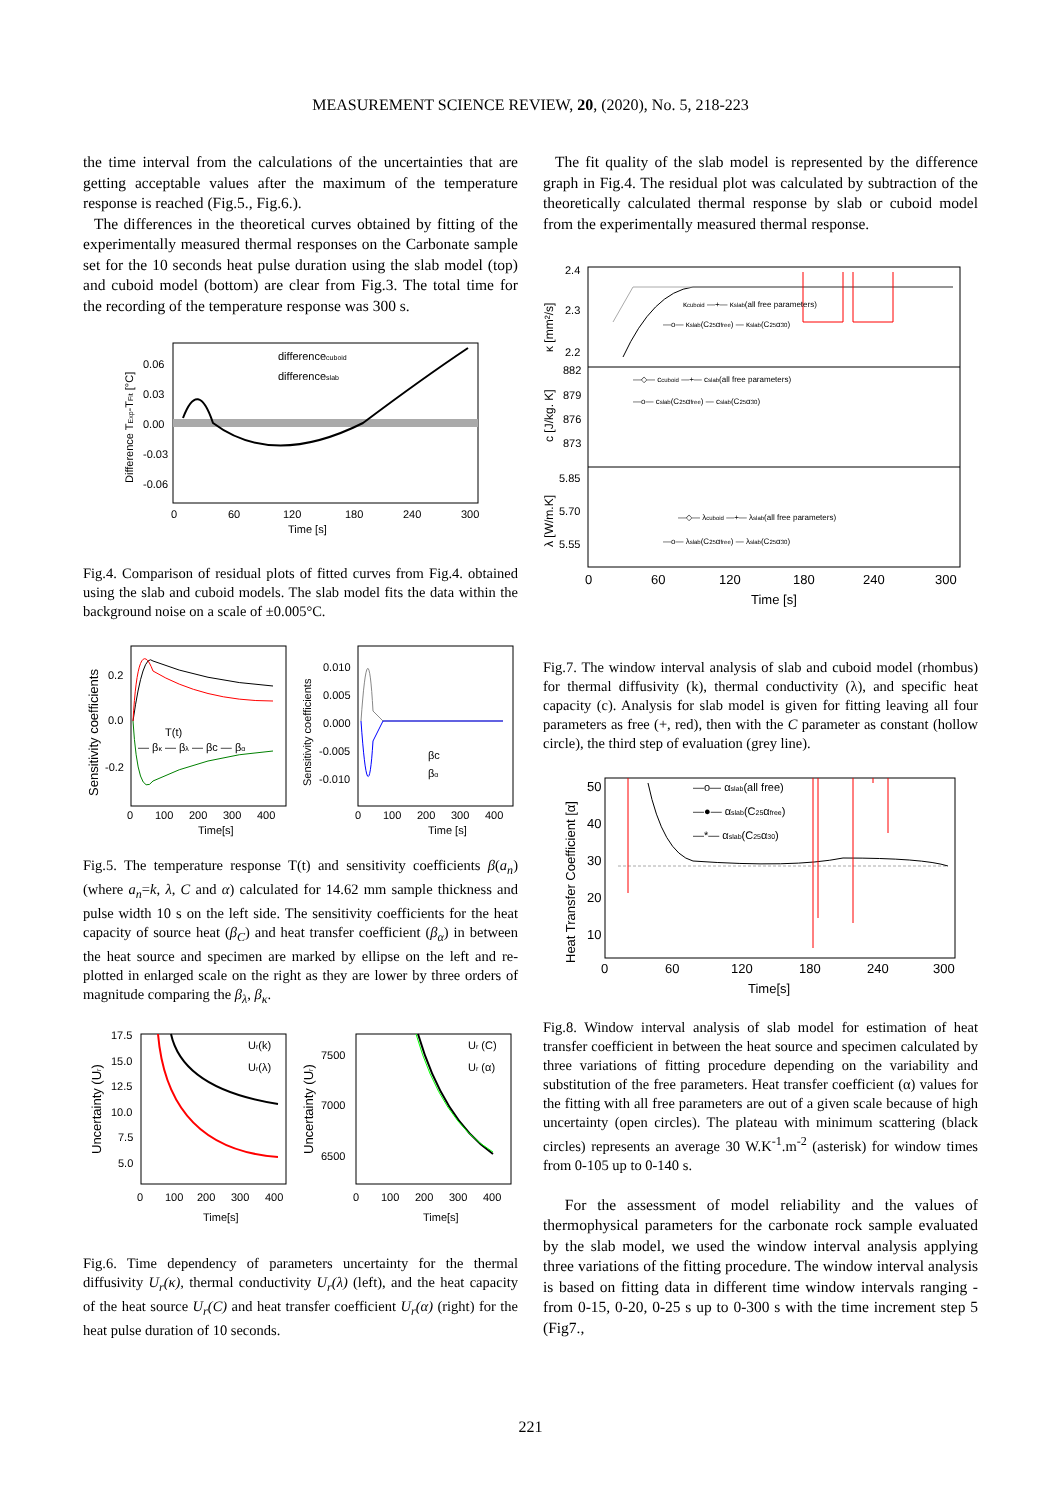MEASUREMENT SCIENCE REVIEW, 20, (2020), No. 5, 218-223
the time interval from the calculations of the uncertainties that are getting acceptable values after the maximum of the temperature response is reached (Fig.5., Fig.6.).
The differences in the theoretical curves obtained by fitting of the experimentally measured thermal responses on the Carbonate sample set for the 10 seconds heat pulse duration using the slab model (top) and cuboid model (bottom) are clear from Fig.3. The total time for the recording of the temperature response was 300 s.
differencecuboid
differenceslab
0.06
0.03
0.00
-0.03
-0.06
0
60
120
180
240
300
Time [s]
Difference TExp-TFit [°C]
Fig.4. Comparison of residual plots of fitted curves from Fig.4. obtained using the slab and cuboid models. The slab model fits the data within the background noise on a scale of ±0.005°C.
0.2
0.0
-0.2
T(t)
— βκ — βλ — βc — βα
0
100
200
300
400
Time[s]
Sensitivity coefficients
0.010
0.005
0.000
-0.005
-0.010
βc
βα
0
100
200
300
400
Time [s]
Sensitivity coefficients
Fig.5. The temperature response T(t) and sensitivity coefficients β(a<sub>n</sub>) (where a<sub>n</sub>=k, λ, C and α) calculated for 14.62 mm sample thickness and pulse width 10 s on the left side. The sensitivity coefficients for the heat capacity of source heat (β<sub>C</sub>) and heat transfer coefficient (β<sub>α</sub>) in between the heat source and specimen are marked by ellipse on the left and re-plotted in enlarged scale on the right as they are lower by three orders of magnitude comparing the β<sub>λ</sub>, β<sub>κ</sub>.
Ur(k)
Ur(λ)
17.5
15.0
12.5
10.0
7.5
5.0
0
100
200
300
400
Time[s]
Uncertainty (Ur)
Ur (C)
Ur (α)
7500
7000
6500
0
100
200
300
400
Time[s]
Uncertainty (Ur)
Fig.6. Time dependency of parameters uncertainty for the thermal diffusivity U<sub>r</sub>(κ), thermal conductivity U<sub>r</sub>(λ) (left), and the heat capacity of the heat source U<sub>r</sub>(C) and heat transfer coefficient U<sub>r</sub>(α) (right) for the heat pulse duration of 10 seconds.
The fit quality of the slab model is represented by the difference graph in Fig.4. The residual plot was calculated by subtraction of the theoretically calculated thermal response by slab or cuboid model from the experimentally measured thermal response.
κcuboid —+— κslab(all free parameters)
—o— κslab(C25αfree) — κslab(C25α30)
2.4
2.3
2.2
—◇— ccuboid —+— cslab(all free parameters)
—o— cslab(C25αfree) — cslab(C25α30)
882
879
876
873
—◇— λcuboid —+— λslab(all free parameters)
—o— λslab(C25αfree) — λslab(C25α30)
5.85
5.70
5.55
0
60
120
180
240
300
Time [s]
κ [mm²/s]
c [J/kg. K]
λ [W/m.K]
Fig.7. The window interval analysis of slab and cuboid model (rhombus) for thermal diffusivity (k), thermal conductivity (λ), and specific heat capacity (c). Analysis for slab model is given for fitting leaving all four parameters as free (+, red), then with the C parameter as constant (hollow circle), the third step of evaluation (grey line).
—o— αslab(all free)
—●— αslab(C25αfree)
—*— αslab(C25α30)
50
40
30
20
10
0
60
120
180
240
300
Time[s]
Heat Transfer Coefficient [α]
Fig.8. Window interval analysis of slab model for estimation of heat transfer coefficient in between the heat source and specimen calculated by three variations of fitting procedure depending on the variability and substitution of the free parameters. Heat transfer coefficient (α) values for the fitting with all free parameters are out of a given scale because of high uncertainty (open circles). The plateau with minimum scattering (black circles) represents an average 30 W.K<sup>-1</sup>.m<sup>-2</sup> (asterisk) for window times from 0-105 up to 0-140 s.
For the assessment of model reliability and the values of thermophysical parameters for the carbonate rock sample evaluated by the slab model, we used the window interval analysis applying three variations of the fitting procedure. The window interval analysis is based on fitting data in different time window intervals ranging - from 0-15, 0-20, 0-25 s up to 0-300 s with the time increment step 5 (Fig7.,
221